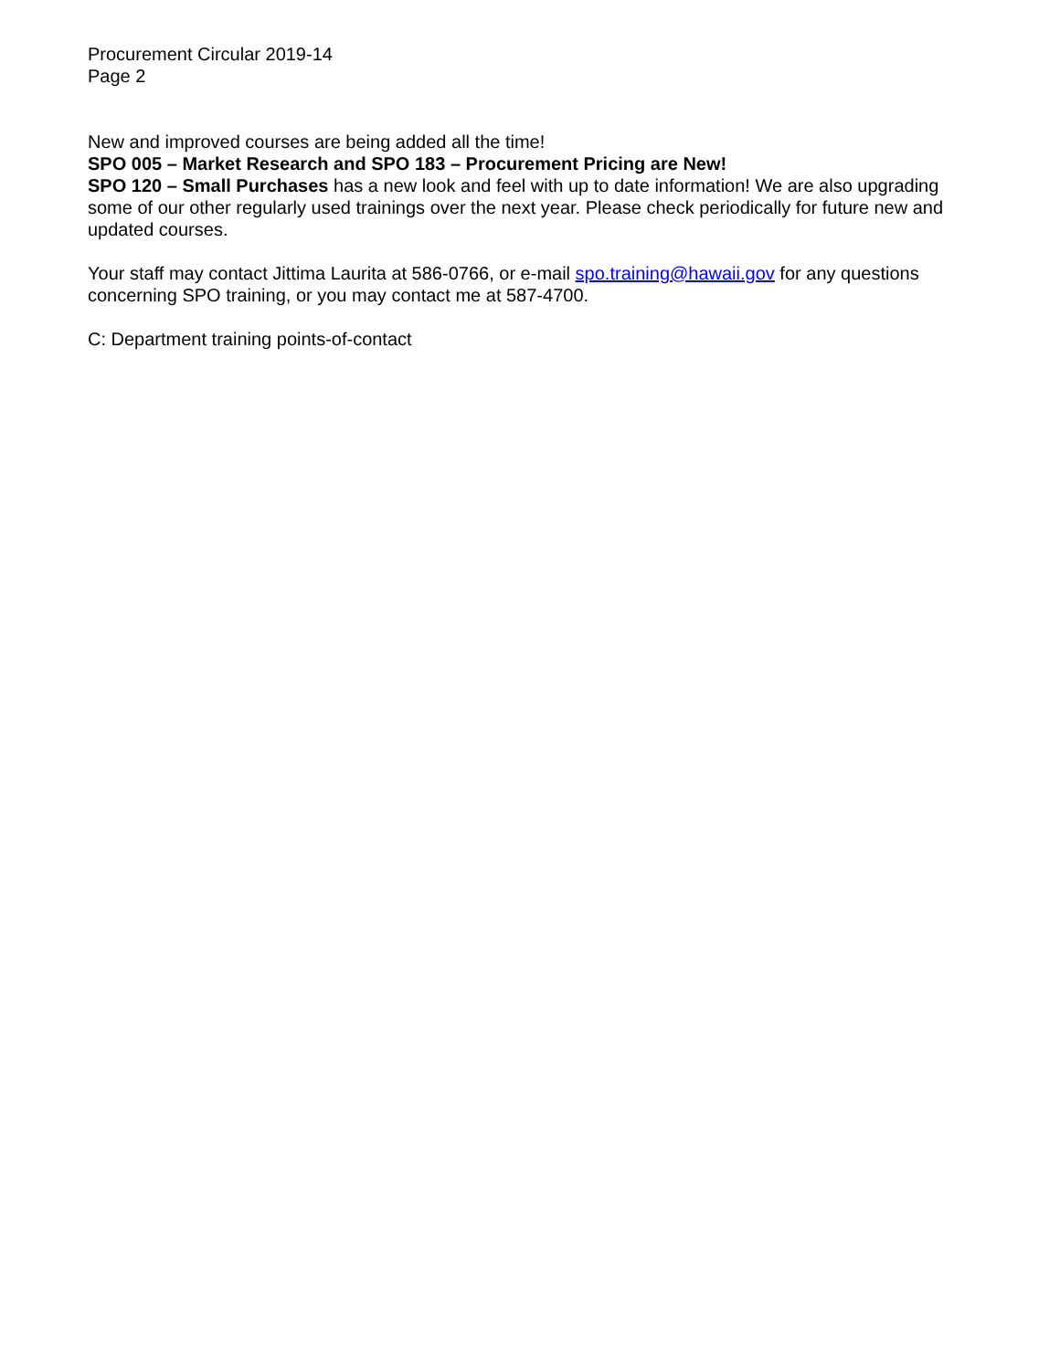Procurement Circular 2019-14
Page 2
New and improved courses are being added all the time!
SPO 005 – Market Research and SPO 183 – Procurement Pricing are New!
SPO 120 – Small Purchases has a new look and feel with up to date information! We are also upgrading some of our other regularly used trainings over the next year. Please check periodically for future new and updated courses.
Your staff may contact Jittima Laurita at 586-0766, or e-mail spo.training@hawaii.gov for any questions concerning SPO training, or you may contact me at 587-4700.
C: Department training points-of-contact